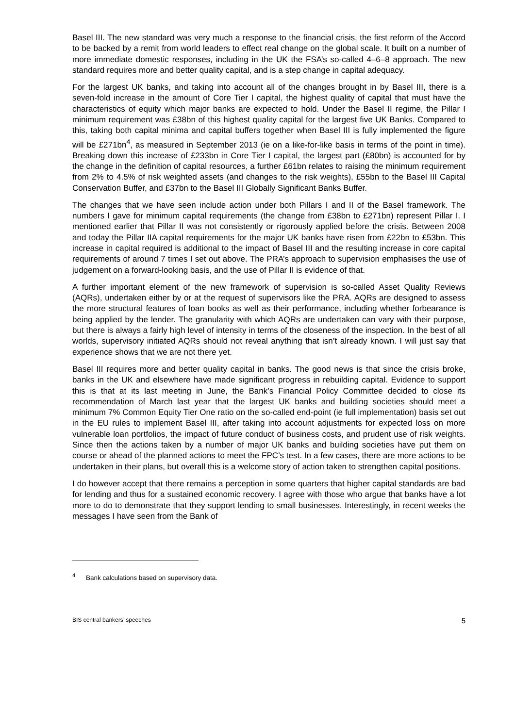Basel III. The new standard was very much a response to the financial crisis, the first reform of the Accord to be backed by a remit from world leaders to effect real change on the global scale. It built on a number of more immediate domestic responses, including in the UK the FSA’s so-called 4–6–8 approach. The new standard requires more and better quality capital, and is a step change in capital adequacy.
For the largest UK banks, and taking into account all of the changes brought in by Basel III, there is a seven-fold increase in the amount of Core Tier I capital, the highest quality of capital that must have the characteristics of equity which major banks are expected to hold. Under the Basel II regime, the Pillar I minimum requirement was £38bn of this highest quality capital for the largest five UK Banks. Compared to this, taking both capital minima and capital buffers together when Basel III is fully implemented the figure will be £271bn<sup>4</sup>, as measured in September 2013 (ie on a like-for-like basis in terms of the point in time). Breaking down this increase of £233bn in Core Tier I capital, the largest part (£80bn) is accounted for by the change in the definition of capital resources, a further £61bn relates to raising the minimum requirement from 2% to 4.5% of risk weighted assets (and changes to the risk weights), £55bn to the Basel III Capital Conservation Buffer, and £37bn to the Basel III Globally Significant Banks Buffer.
The changes that we have seen include action under both Pillars I and II of the Basel framework. The numbers I gave for minimum capital requirements (the change from £38bn to £271bn) represent Pillar I. I mentioned earlier that Pillar II was not consistently or rigorously applied before the crisis. Between 2008 and today the Pillar IIA capital requirements for the major UK banks have risen from £22bn to £53bn. This increase in capital required is additional to the impact of Basel III and the resulting increase in core capital requirements of around 7 times I set out above. The PRA’s approach to supervision emphasises the use of judgement on a forward-looking basis, and the use of Pillar II is evidence of that.
A further important element of the new framework of supervision is so-called Asset Quality Reviews (AQRs), undertaken either by or at the request of supervisors like the PRA. AQRs are designed to assess the more structural features of loan books as well as their performance, including whether forbearance is being applied by the lender. The granularity with which AQRs are undertaken can vary with their purpose, but there is always a fairly high level of intensity in terms of the closeness of the inspection. In the best of all worlds, supervisory initiated AQRs should not reveal anything that isn’t already known. I will just say that experience shows that we are not there yet.
Basel III requires more and better quality capital in banks. The good news is that since the crisis broke, banks in the UK and elsewhere have made significant progress in rebuilding capital. Evidence to support this is that at its last meeting in June, the Bank’s Financial Policy Committee decided to close its recommendation of March last year that the largest UK banks and building societies should meet a minimum 7% Common Equity Tier One ratio on the so-called end-point (ie full implementation) basis set out in the EU rules to implement Basel III, after taking into account adjustments for expected loss on more vulnerable loan portfolios, the impact of future conduct of business costs, and prudent use of risk weights. Since then the actions taken by a number of major UK banks and building societies have put them on course or ahead of the planned actions to meet the FPC’s test. In a few cases, there are more actions to be undertaken in their plans, but overall this is a welcome story of action taken to strengthen capital positions.
I do however accept that there remains a perception in some quarters that higher capital standards are bad for lending and thus for a sustained economic recovery. I agree with those who argue that banks have a lot more to do to demonstrate that they support lending to small businesses. Interestingly, in recent weeks the messages I have seen from the Bank of
<sup>4</sup> Bank calculations based on supervisory data.
BIS central bankers’ speeches 5